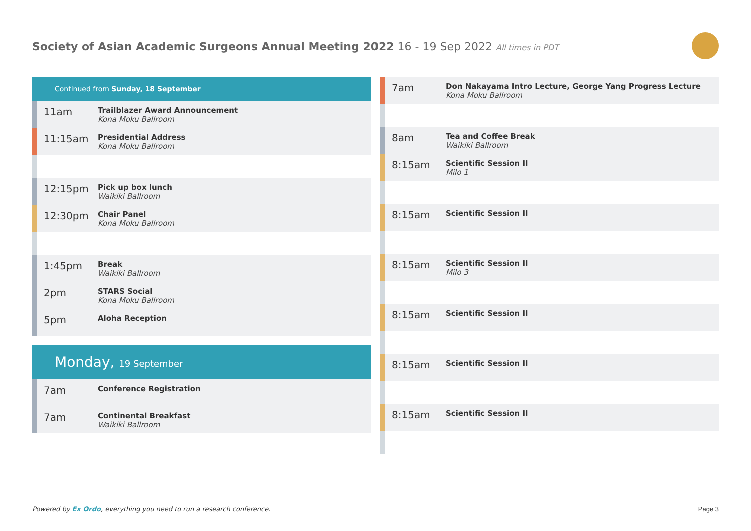Society of Asian Academic Surgeons Annual Meeting 2022 16 - 19 Sep 2022 All times in PDT
Continued from Sunday, 18 September
11am
Trailblazer Award Announcement
Kona Moku Ballroom
11:15am
Presidential Address
Kona Moku Ballroom
12:15pm
Pick up box lunch
Waikiki Ballroom
12:30pm
Chair Panel
Kona Moku Ballroom
1:45pm
Break
Waikiki Ballroom
2pm
STARS Social
Kona Moku Ballroom
5pm
Aloha Reception
Monday, 19 September
7am
Conference Registration
7am
Continental Breakfast
Waikiki Ballroom
7am
Don Nakayama Intro Lecture, George Yang Progress Lecture
Kona Moku Ballroom
8am
Tea and Coffee Break
Waikiki Ballroom
8:15am
Scientific Session II
Milo 1
8:15am
Scientific Session II
8:15am
Scientific Session II
Milo 3
8:15am
Scientific Session II
8:15am
Scientific Session II
8:15am
Scientific Session II
Powered by Ex Ordo, everything you need to run a research conference.
Page 3